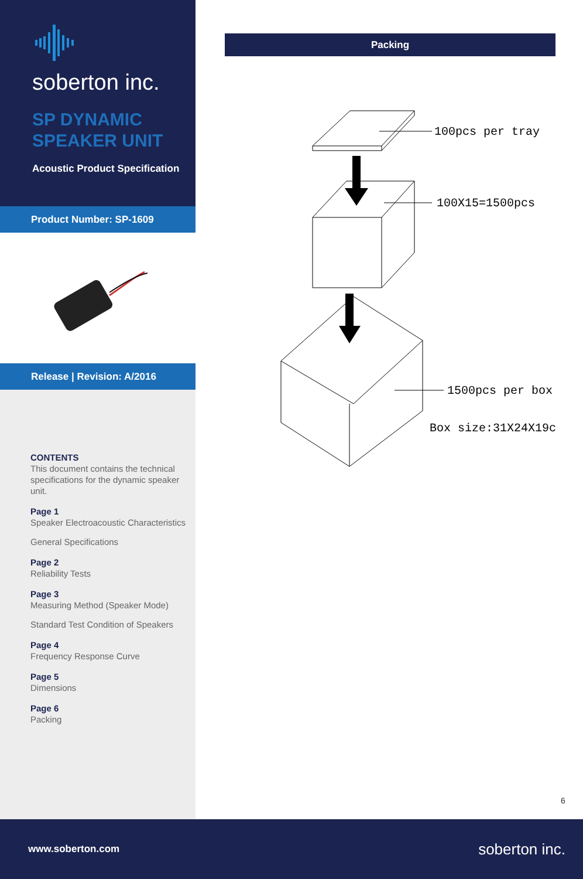soberton inc.
SP DYNAMIC
SPEAKER UNIT
Acoustic Product Specification
Product Number: SP-1609
Release | Revision: A/2016
CONTENTS
This document contains the technical specifications for the dynamic speaker unit.
Page 1
Speaker Electroacoustic Characteristics
General Specifications
Page 2
Reliability Tests
Page 3
Measuring Method (Speaker Mode)
Standard Test Condition of Speakers
Page 4
Frequency Response Curve
Page 5
Dimensions
Page 6
Packing
Packing
100pcs per tray
100X15=1500pcs
1500pcs per box
Box size:31X24X19cm
6
www.soberton.com soberton inc.